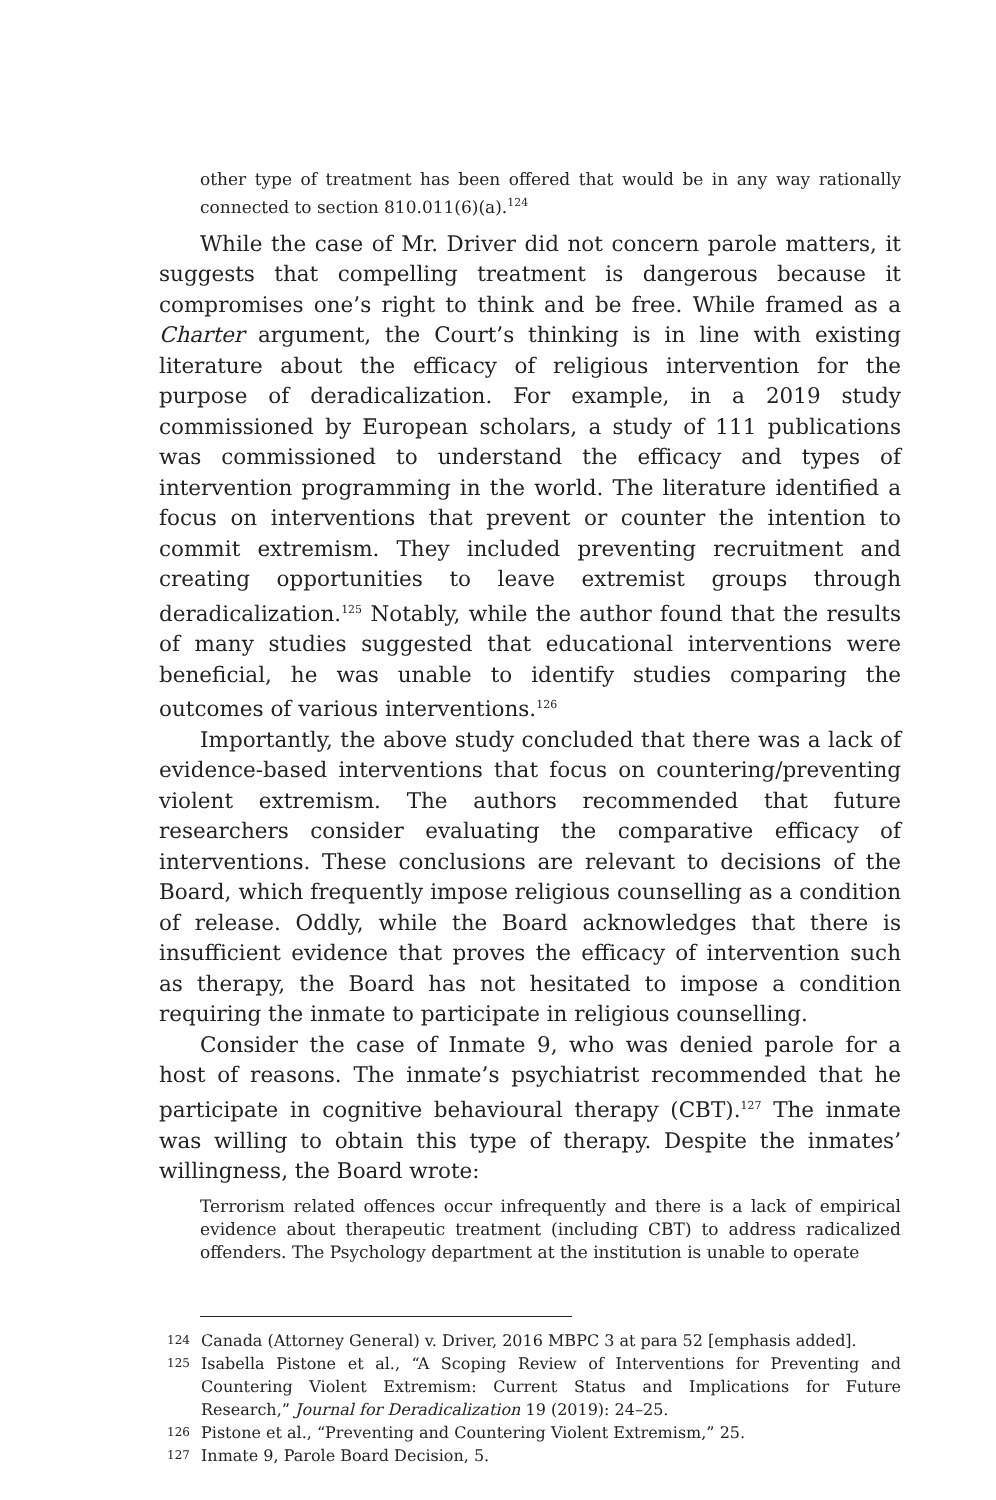other type of treatment has been offered that would be in any way rationally connected to section 810.011(6)(a).<sup>124</sup>
While the case of Mr. Driver did not concern parole matters, it suggests that compelling treatment is dangerous because it compromises one’s right to think and be free. While framed as a Charter argument, the Court’s thinking is in line with existing literature about the efficacy of religious intervention for the purpose of deradicalization. For example, in a 2019 study commissioned by European scholars, a study of 111 publications was commissioned to understand the efficacy and types of intervention programming in the world. The literature identified a focus on interventions that prevent or counter the intention to commit extremism. They included preventing recruitment and creating opportunities to leave extremist groups through deradicalization.<sup>125</sup> Notably, while the author found that the results of many studies suggested that educational interventions were beneficial, he was unable to identify studies comparing the outcomes of various interventions.<sup>126</sup>
Importantly, the above study concluded that there was a lack of evidence-based interventions that focus on countering/preventing violent extremism. The authors recommended that future researchers consider evaluating the comparative efficacy of interventions. These conclusions are relevant to decisions of the Board, which frequently impose religious counselling as a condition of release. Oddly, while the Board acknowledges that there is insufficient evidence that proves the efficacy of intervention such as therapy, the Board has not hesitated to impose a condition requiring the inmate to participate in religious counselling.
Consider the case of Inmate 9, who was denied parole for a host of reasons. The inmate’s psychiatrist recommended that he participate in cognitive behavioural therapy (CBT).<sup>127</sup> The inmate was willing to obtain this type of therapy. Despite the inmates’ willingness, the Board wrote:
Terrorism related offences occur infrequently and there is a lack of empirical evidence about therapeutic treatment (including CBT) to address radicalized offenders. The Psychology department at the institution is unable to operate
124
Canada (Attorney General) v. Driver, 2016 MBPC 3 at para 52 [emphasis added].
125
Isabella Pistone et al., “A Scoping Review of Interventions for Preventing and Countering Violent Extremism: Current Status and Implications for Future Research,” Journal for Deradicalization 19 (2019): 24–25.
126
Pistone et al., “Preventing and Countering Violent Extremism,” 25.
127
Inmate 9, Parole Board Decision, 5.